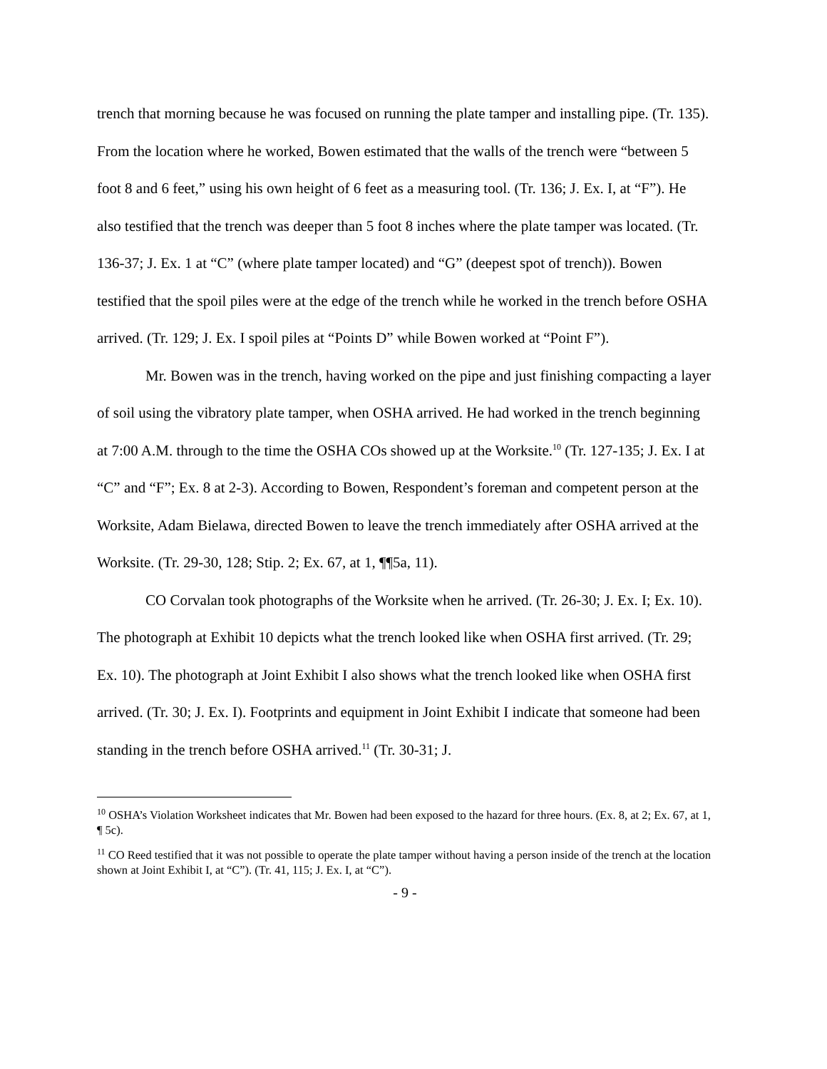trench that morning because he was focused on running the plate tamper and installing pipe. (Tr. 135). From the location where he worked, Bowen estimated that the walls of the trench were “between 5 foot 8 and 6 feet,” using his own height of 6 feet as a measuring tool. (Tr. 136; J. Ex. I, at “F”). He also testified that the trench was deeper than 5 foot 8 inches where the plate tamper was located. (Tr. 136-37; J. Ex. 1 at “C” (where plate tamper located) and “G” (deepest spot of trench)). Bowen testified that the spoil piles were at the edge of the trench while he worked in the trench before OSHA arrived. (Tr. 129; J. Ex. I spoil piles at “Points D” while Bowen worked at “Point F”).
Mr. Bowen was in the trench, having worked on the pipe and just finishing compacting a layer of soil using the vibratory plate tamper, when OSHA arrived. He had worked in the trench beginning at 7:00 A.M. through to the time the OSHA COs showed up at the Worksite.<sup>10</sup> (Tr. 127-135; J. Ex. I at “C” and “F”; Ex. 8 at 2-3). According to Bowen, Respondent’s foreman and competent person at the Worksite, Adam Bielawa, directed Bowen to leave the trench immediately after OSHA arrived at the Worksite. (Tr. 29-30, 128; Stip. 2; Ex. 67, at 1, ¶¶5a, 11).
CO Corvalan took photographs of the Worksite when he arrived. (Tr. 26-30; J. Ex. I; Ex. 10). The photograph at Exhibit 10 depicts what the trench looked like when OSHA first arrived. (Tr. 29; Ex. 10). The photograph at Joint Exhibit I also shows what the trench looked like when OSHA first arrived. (Tr. 30; J. Ex. I). Footprints and equipment in Joint Exhibit I indicate that someone had been standing in the trench before OSHA arrived.<sup>11</sup> (Tr. 30-31; J.
<sup>10</sup> OSHA’s Violation Worksheet indicates that Mr. Bowen had been exposed to the hazard for three hours. (Ex. 8, at 2; Ex. 67, at 1, ¶ 5c).
<sup>11</sup> CO Reed testified that it was not possible to operate the plate tamper without having a person inside of the trench at the location shown at Joint Exhibit I, at “C”). (Tr. 41, 115; J. Ex. I, at “C”).
- 9 -